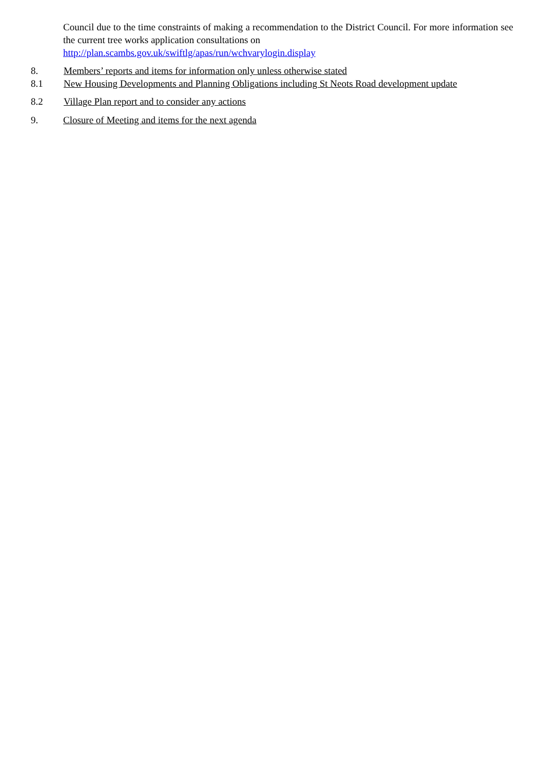Council due to the time constraints of making a recommendation to the District Council. For more information see the current tree works application consultations on
http://plan.scambs.gov.uk/swiftlg/apas/run/wchvarylogin.display
8. Members’ reports and items for information only unless otherwise stated
8.1 New Housing Developments and Planning Obligations including St Neots Road development update
8.2 Village Plan report and to consider any actions
9. Closure of Meeting and items for the next agenda